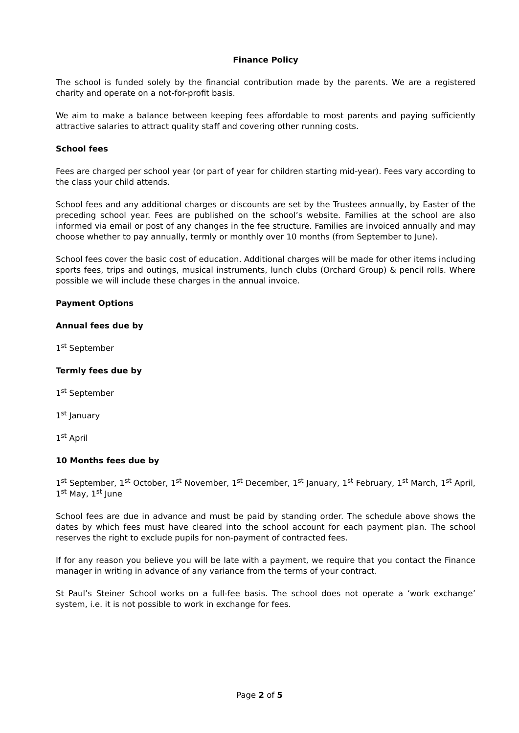Finance Policy
The school is funded solely by the financial contribution made by the parents. We are a registered charity and operate on a not-for-profit basis.
We aim to make a balance between keeping fees affordable to most parents and paying sufficiently attractive salaries to attract quality staff and covering other running costs.
School fees
Fees are charged per school year (or part of year for children starting mid-year). Fees vary according to the class your child attends.
School fees and any additional charges or discounts are set by the Trustees annually, by Easter of the preceding school year. Fees are published on the school’s website. Families at the school are also informed via email or post of any changes in the fee structure. Families are invoiced annually and may choose whether to pay annually, termly or monthly over 10 months (from September to June).
School fees cover the basic cost of education. Additional charges will be made for other items including sports fees, trips and outings, musical instruments, lunch clubs (Orchard Group) & pencil rolls. Where possible we will include these charges in the annual invoice.
Payment Options
Annual fees due by
1<sup>st</sup> September
Termly fees due by
1<sup>st</sup> September
1<sup>st</sup> January
1<sup>st</sup> April
10 Months fees due by
1<sup>st</sup> September, 1<sup>st</sup> October, 1<sup>st</sup> November, 1<sup>st</sup> December, 1<sup>st</sup> January, 1<sup>st</sup> February, 1<sup>st</sup> March, 1<sup>st</sup> April, 1<sup>st</sup> May, 1<sup>st</sup> June
School fees are due in advance and must be paid by standing order. The schedule above shows the dates by which fees must have cleared into the school account for each payment plan. The school reserves the right to exclude pupils for non-payment of contracted fees.
If for any reason you believe you will be late with a payment, we require that you contact the Finance manager in writing in advance of any variance from the terms of your contract.
St Paul’s Steiner School works on a full-fee basis. The school does not operate a ‘work exchange’ system, i.e. it is not possible to work in exchange for fees.
Page 2 of 5